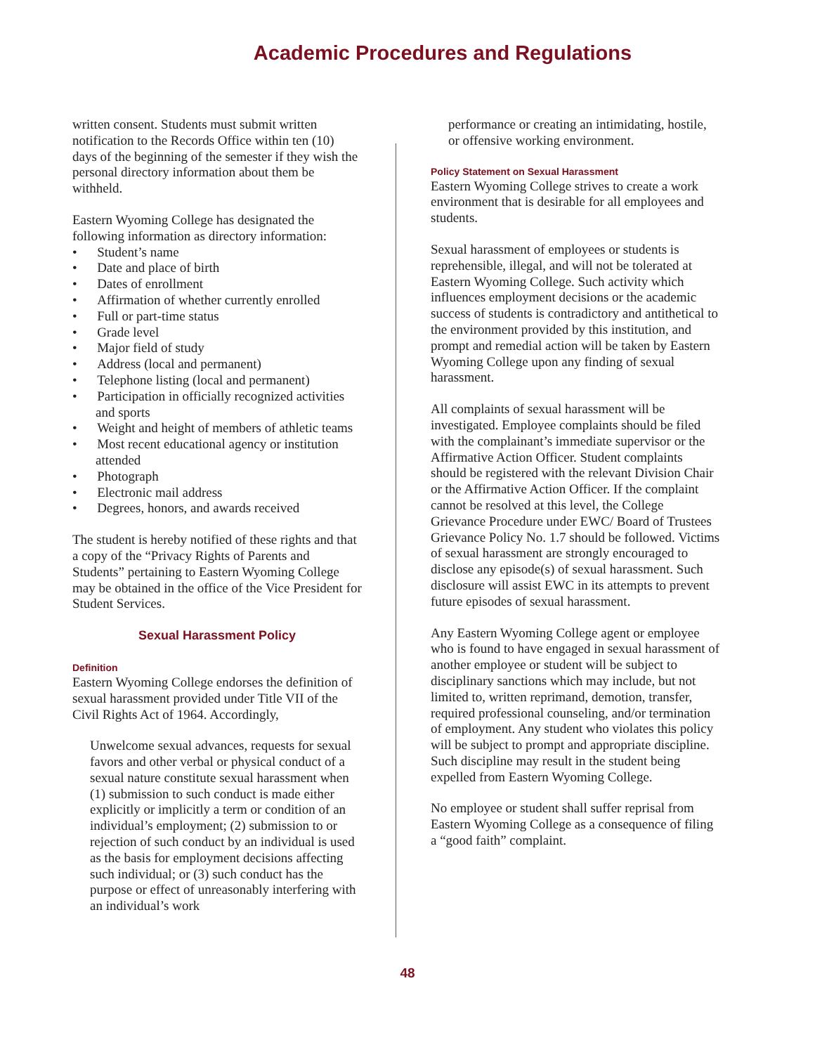Academic Procedures and Regulations
written consent. Students must submit written notification to the Records Office within ten (10) days of the beginning of the semester if they wish the personal directory information about them be withheld.
Eastern Wyoming College has designated the following information as directory information:
• Student’s name
• Date and place of birth
• Dates of enrollment
• Affirmation of whether currently enrolled
• Full or part-time status
• Grade level
• Major field of study
• Address (local and permanent)
• Telephone listing (local and permanent)
• Participation in officially recognized activities and sports
• Weight and height of members of athletic teams
• Most recent educational agency or institution attended
• Photograph
• Electronic mail address
• Degrees, honors, and awards received
The student is hereby notified of these rights and that a copy of the “Privacy Rights of Parents and Students” pertaining to Eastern Wyoming College may be obtained in the office of the Vice President for Student Services.
Sexual Harassment Policy
Definition
Eastern Wyoming College endorses the definition of sexual harassment provided under Title VII of the Civil Rights Act of 1964. Accordingly,
Unwelcome sexual advances, requests for sexual favors and other verbal or physical conduct of a sexual nature constitute sexual harassment when (1) submission to such conduct is made either explicitly or implicitly a term or condition of an individual’s employment; (2) submission to or rejection of such conduct by an individual is used as the basis for employment decisions affecting such individual; or (3) such conduct has the purpose or effect of unreasonably interfering with an individual’s work
performance or creating an intimidating, hostile, or offensive working environment.
Policy Statement on Sexual Harassment
Eastern Wyoming College strives to create a work environment that is desirable for all employees and students.
Sexual harassment of employees or students is reprehensible, illegal, and will not be tolerated at Eastern Wyoming College. Such activity which influences employment decisions or the academic success of students is contradictory and antithetical to the environment provided by this institution, and prompt and remedial action will be taken by Eastern Wyoming College upon any finding of sexual harassment.
All complaints of sexual harassment will be investigated. Employee complaints should be filed with the complainant’s immediate supervisor or the Affirmative Action Officer. Student complaints should be registered with the relevant Division Chair or the Affirmative Action Officer. If the complaint cannot be resolved at this level, the College Grievance Procedure under EWC/ Board of Trustees Grievance Policy No. 1.7 should be followed. Victims of sexual harassment are strongly encouraged to disclose any episode(s) of sexual harassment. Such disclosure will assist EWC in its attempts to prevent future episodes of sexual harassment.
Any Eastern Wyoming College agent or employee who is found to have engaged in sexual harassment of another employee or student will be subject to disciplinary sanctions which may include, but not limited to, written reprimand, demotion, transfer, required professional counseling, and/or termination of employment. Any student who violates this policy will be subject to prompt and appropriate discipline. Such discipline may result in the student being expelled from Eastern Wyoming College.
No employee or student shall suffer reprisal from Eastern Wyoming College as a consequence of filing a “good faith” complaint.
48